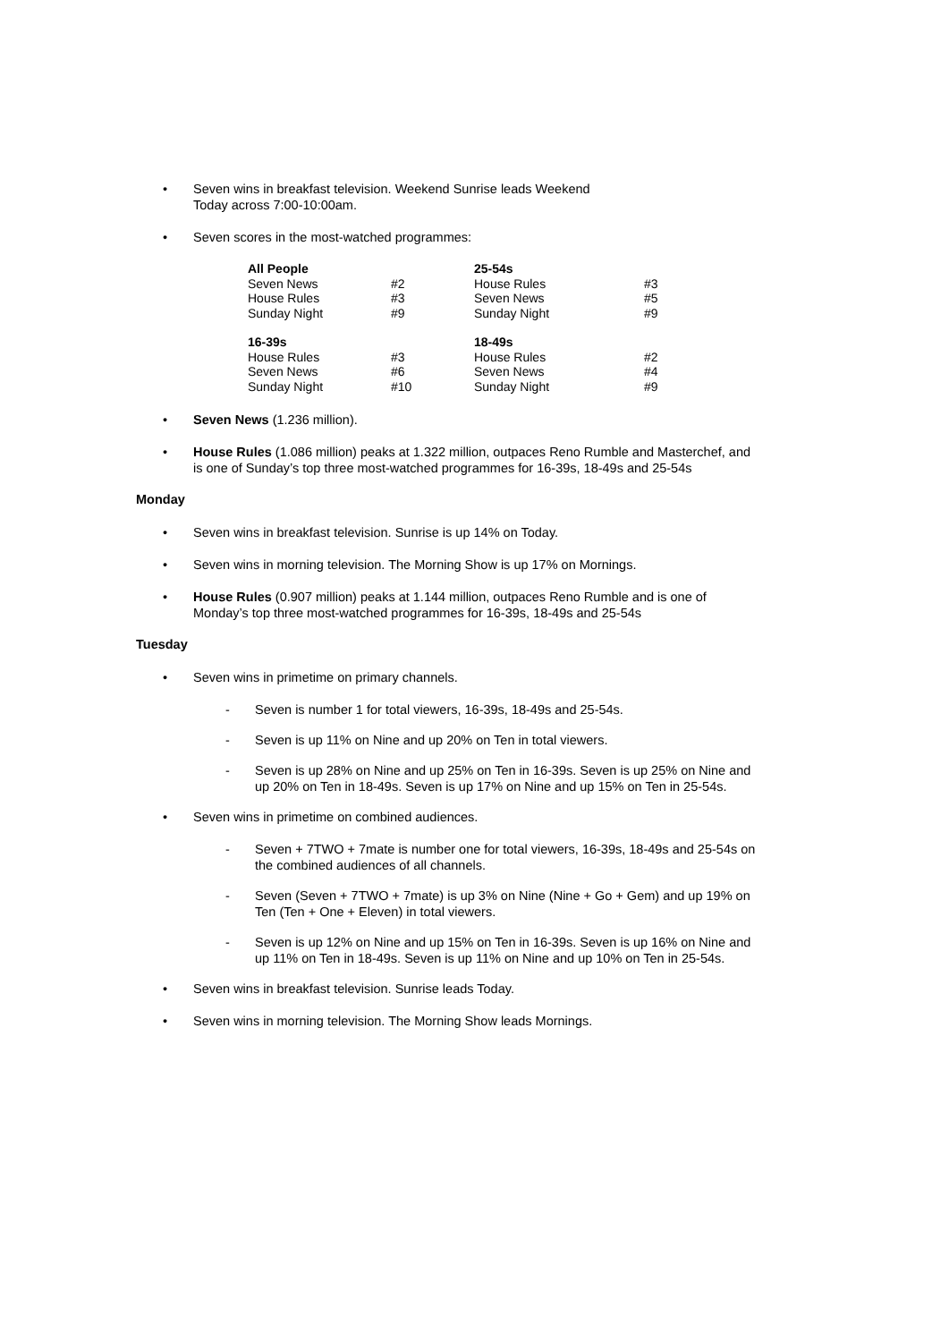• Seven wins in breakfast television. Weekend Sunrise leads Weekend
Today across 7:00-10:00am.
• Seven scores in the most-watched programmes:
| All People | | 25-54s | |
| Seven News | #2 | House Rules | #3 |
| House Rules | #3 | Seven News | #5 |
| Sunday Night | #9 | Sunday Night | #9 |
| 16-39s | | 18-49s | |
| House Rules | #3 | House Rules | #2 |
| Seven News | #6 | Seven News | #4 |
| Sunday Night | #10 | Sunday Night | #9 |
• Seven News (1.236 million).
• House Rules (1.086 million) peaks at 1.322 million, outpaces Reno Rumble and Masterchef, and is one of Sunday’s top three most-watched programmes for 16-39s, 18-49s and 25-54s
Monday
• Seven wins in breakfast television. Sunrise is up 14% on Today.
• Seven wins in morning television. The Morning Show is up 17% on Mornings.
• House Rules (0.907 million) peaks at 1.144 million, outpaces Reno Rumble and is one of Monday’s top three most-watched programmes for 16-39s, 18-49s and 25-54s
Tuesday
• Seven wins in primetime on primary channels.
- Seven is number 1 for total viewers, 16-39s, 18-49s and 25-54s.
- Seven is up 11% on Nine and up 20% on Ten in total viewers.
- Seven is up 28% on Nine and up 25% on Ten in 16-39s. Seven is up 25% on Nine and up 20% on Ten in 18-49s. Seven is up 17% on Nine and up 15% on Ten in 25-54s.
• Seven wins in primetime on combined audiences.
- Seven + 7TWO + 7mate is number one for total viewers, 16-39s, 18-49s and 25-54s on the combined audiences of all channels.
- Seven (Seven + 7TWO + 7mate) is up 3% on Nine (Nine + Go + Gem) and up 19% on Ten (Ten + One + Eleven) in total viewers.
- Seven is up 12% on Nine and up 15% on Ten in 16-39s. Seven is up 16% on Nine and up 11% on Ten in 18-49s. Seven is up 11% on Nine and up 10% on Ten in 25-54s.
• Seven wins in breakfast television. Sunrise leads Today.
• Seven wins in morning television. The Morning Show leads Mornings.